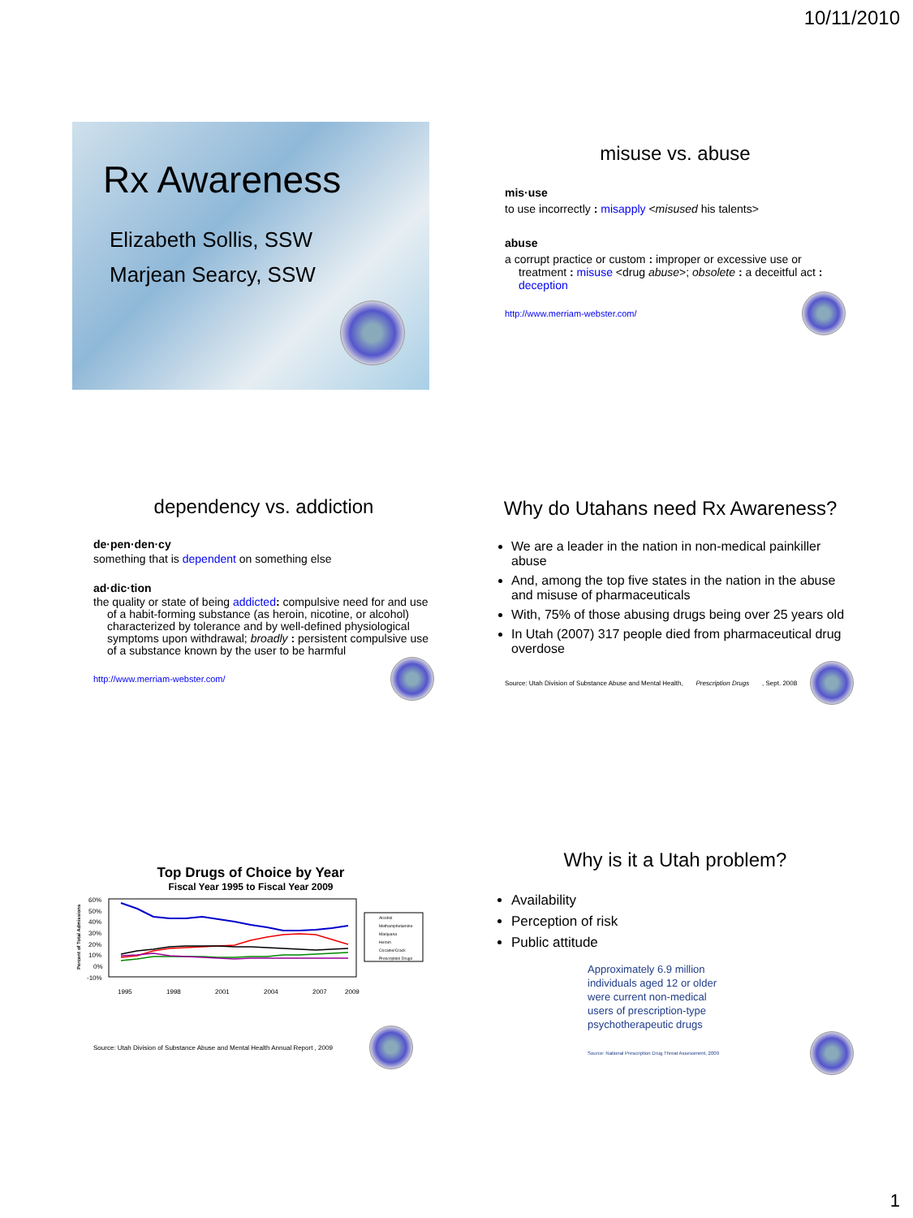10/11/2010
Rx Awareness
Elizabeth Sollis, SSW
Marjean Searcy, SSW
misuse vs. abuse
mis·use
to use incorrectly : misapply <misused his talents>
abuse
a corrupt practice or custom : improper or excessive use or treatment : misuse <drug abuse>; obsolete : a deceitful act : deception
http://www.merriam-webster.com/
dependency vs. addiction
de·pen·den·cy
something that is dependent on something else
ad·dic·tion
the quality or state of being addicted: compulsive need for and use of a habit-forming substance (as heroin, nicotine, or alcohol) characterized by tolerance and by well-defined physiological symptoms upon withdrawal; broadly : persistent compulsive use of a substance known by the user to be harmful
http://www.merriam-webster.com/
Why do Utahans need Rx Awareness?
We are a leader in the nation in non-medical painkiller abuse
And, among the top five states in the nation in the abuse and misuse of pharmaceuticals
With, 75% of those abusing drugs being over 25 years old
In Utah (2007) 317 people died from pharmaceutical drug overdose
Source: Utah Division of Substance Abuse and Mental Health, Prescription Drugs, Sept. 2008
Top Drugs of Choice by Year
Fiscal Year 1995 to Fiscal Year 2009
Percent of Total Admissions
60%
50%
40%
30%
20%
10%
0%
-10%
1995
1998
2001
2004
2007
2009
Alcohol
Methamphetamine
Marijuana
Heroin
Cocaine/Crack
Prescription Drugs
Source: Utah Division of Substance Abuse and Mental Health Annual Report , 2009
Why is it a Utah problem?
Availability
Perception of risk
Public attitude
Approximately 6.9 million individuals aged 12 or older were current non-medical users of prescription-type psychotherapeutic drugs
Source: National Prescription Drug Threat Assessment, 2009
1